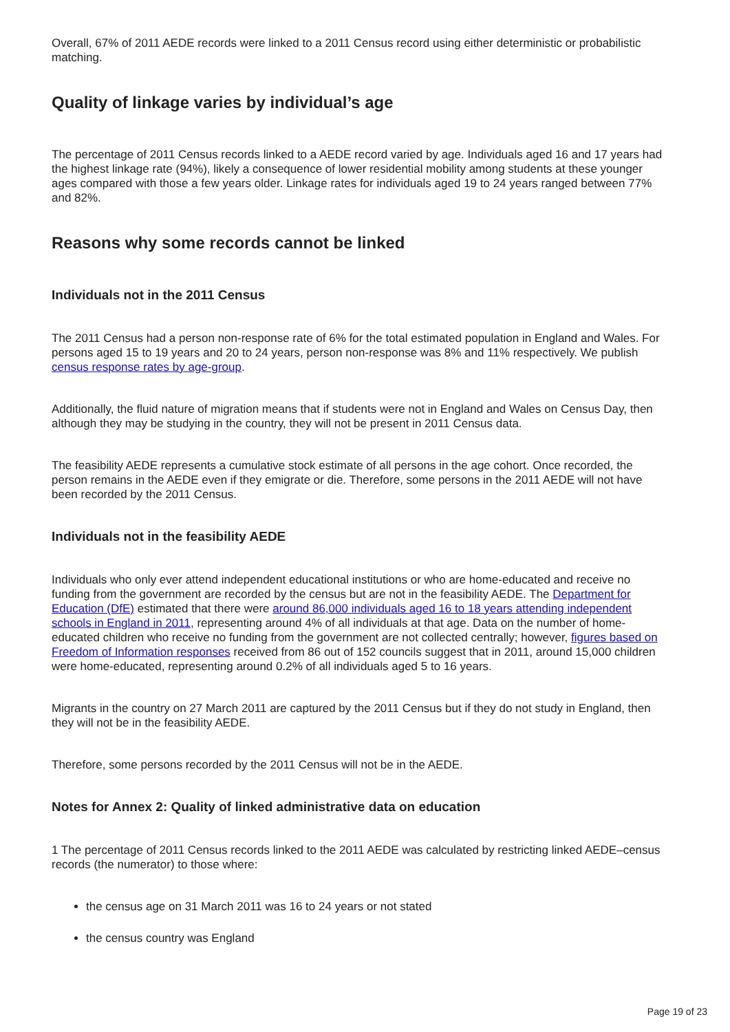Overall, 67% of 2011 AEDE records were linked to a 2011 Census record using either deterministic or probabilistic matching.
Quality of linkage varies by individual’s age
The percentage of 2011 Census records linked to a AEDE record varied by age. Individuals aged 16 and 17 years had the highest linkage rate (94%), likely a consequence of lower residential mobility among students at these younger ages compared with those a few years older. Linkage rates for individuals aged 19 to 24 years ranged between 77% and 82%.
Reasons why some records cannot be linked
Individuals not in the 2011 Census
The 2011 Census had a person non-response rate of 6% for the total estimated population in England and Wales. For persons aged 15 to 19 years and 20 to 24 years, person non-response was 8% and 11% respectively. We publish census response rates by age-group.
Additionally, the fluid nature of migration means that if students were not in England and Wales on Census Day, then although they may be studying in the country, they will not be present in 2011 Census data.
The feasibility AEDE represents a cumulative stock estimate of all persons in the age cohort. Once recorded, the person remains in the AEDE even if they emigrate or die. Therefore, some persons in the 2011 AEDE will not have been recorded by the 2011 Census.
Individuals not in the feasibility AEDE
Individuals who only ever attend independent educational institutions or who are home-educated and receive no funding from the government are recorded by the census but are not in the feasibility AEDE. The Department for Education (DfE) estimated that there were around 86,000 individuals aged 16 to 18 years attending independent schools in England in 2011, representing around 4% of all individuals at that age. Data on the number of home-educated children who receive no funding from the government are not collected centrally; however, figures based on Freedom of Information responses received from 86 out of 152 councils suggest that in 2011, around 15,000 children were home-educated, representing around 0.2% of all individuals aged 5 to 16 years.
Migrants in the country on 27 March 2011 are captured by the 2011 Census but if they do not study in England, then they will not be in the feasibility AEDE.
Therefore, some persons recorded by the 2011 Census will not be in the AEDE.
Notes for Annex 2: Quality of linked administrative data on education
1 The percentage of 2011 Census records linked to the 2011 AEDE was calculated by restricting linked AEDE–census records (the numerator) to those where:
the census age on 31 March 2011 was 16 to 24 years or not stated
the census country was England
Page 19 of 23